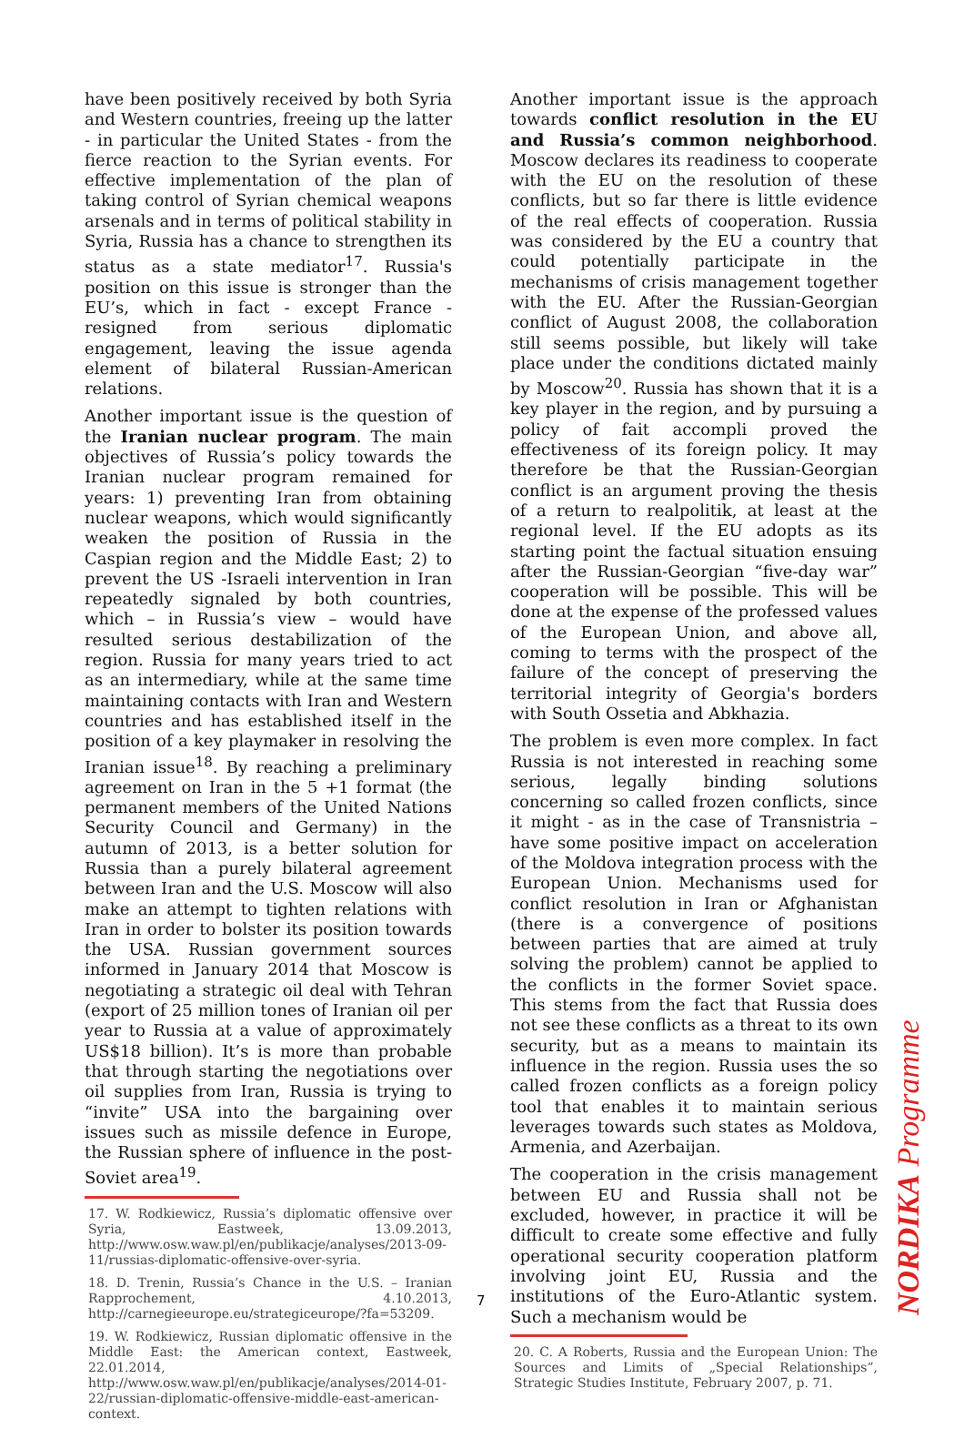have been positively received by both Syria and Western countries, freeing up the latter - in particular the United States - from the fierce reaction to the Syrian events. For effective implementation of the plan of taking control of Syrian chemical weapons arsenals and in terms of political stability in Syria, Russia has a chance to strengthen its status as a state mediator<sup>17</sup>. Russia's position on this issue is stronger than the EU’s, which in fact - except France - resigned from serious diplomatic engagement, leaving the issue agenda element of bilateral Russian-American relations.
Another important issue is the question of the Iranian nuclear program. The main objectives of Russia’s policy towards the Iranian nuclear program remained for years: 1) preventing Iran from obtaining nuclear weapons, which would significantly weaken the position of Russia in the Caspian region and the Middle East; 2) to prevent the US -Israeli intervention in Iran repeatedly signaled by both countries, which – in Russia’s view – would have resulted serious destabilization of the region. Russia for many years tried to act as an intermediary, while at the same time maintaining contacts with Iran and Western countries and has established itself in the position of a key playmaker in resolving the Iranian issue<sup>18</sup>. By reaching a preliminary agreement on Iran in the 5 +1 format (the permanent members of the United Nations Security Council and Germany) in the autumn of 2013, is a better solution for Russia than a purely bilateral agreement between Iran and the U.S. Moscow will also make an attempt to tighten relations with Iran in order to bolster its position towards the USA. Russian government sources informed in January 2014 that Moscow is negotiating a strategic oil deal with Tehran (export of 25 million tones of Iranian oil per year to Russia at a value of approximately US$18 billion). It’s is more than probable that through starting the negotiations over oil supplies from Iran, Russia is trying to “invite” USA into the bargaining over issues such as missile defence in Europe, the Russian sphere of influence in the post-Soviet area<sup>19</sup>.
17. W. Rodkiewicz, Russia’s diplomatic offensive over Syria, Eastweek, 13.09.2013, http://www.osw.waw.pl/en/publikacje/analyses/2013-09-11/russias-diplomatic-offensive-over-syria.
18. D. Trenin, Russia’s Chance in the U.S. – Iranian Rapprochement, 4.10.2013, http://carnegieeurope.eu/strategiceurope/?fa=53209.
19. W. Rodkiewicz, Russian diplomatic offensive in the Middle East: the American context, Eastweek, 22.01.2014, http://www.osw.waw.pl/en/publikacje/analyses/2014-01-22/russian-diplomatic-offensive-middle-east-american-context.
Another important issue is the approach towards conflict resolution in the EU and Russia’s common neighborhood. Moscow declares its readiness to cooperate with the EU on the resolution of these conflicts, but so far there is little evidence of the real effects of cooperation. Russia was considered by the EU a country that could potentially participate in the mechanisms of crisis management together with the EU. After the Russian-Georgian conflict of August 2008, the collaboration still seems possible, but likely will take place under the conditions dictated mainly by Moscow<sup>20</sup>. Russia has shown that it is a key player in the region, and by pursuing a policy of fait accompli proved the effectiveness of its foreign policy. It may therefore be that the Russian-Georgian conflict is an argument proving the thesis of a return to realpolitik, at least at the regional level. If the EU adopts as its starting point the factual situation ensuing after the Russian-Georgian “five-day war” cooperation will be possible. This will be done at the expense of the professed values of the European Union, and above all, coming to terms with the prospect of the failure of the concept of preserving the territorial integrity of Georgia's borders with South Ossetia and Abkhazia.
The problem is even more complex. In fact Russia is not interested in reaching some serious, legally binding solutions concerning so called frozen conflicts, since it might - as in the case of Transnistria – have some positive impact on acceleration of the Moldova integration process with the European Union. Mechanisms used for conflict resolution in Iran or Afghanistan (there is a convergence of positions between parties that are aimed at truly solving the problem) cannot be applied to the conflicts in the former Soviet space. This stems from the fact that Russia does not see these conflicts as a threat to its own security, but as a means to maintain its influence in the region. Russia uses the so called frozen conflicts as a foreign policy tool that enables it to maintain serious leverages towards such states as Moldova, Armenia, and Azerbaijan.
The cooperation in the crisis management between EU and Russia shall not be excluded, however, in practice it will be difficult to create some effective and fully operational security cooperation platform involving joint EU, Russia and the institutions of the Euro-Atlantic system. Such a mechanism would be
20. C. A Roberts, Russia and the European Union: The Sources and Limits of „Special Relationships”, Strategic Studies Institute, February 2007, p. 71.
7
NORDIKA Programme